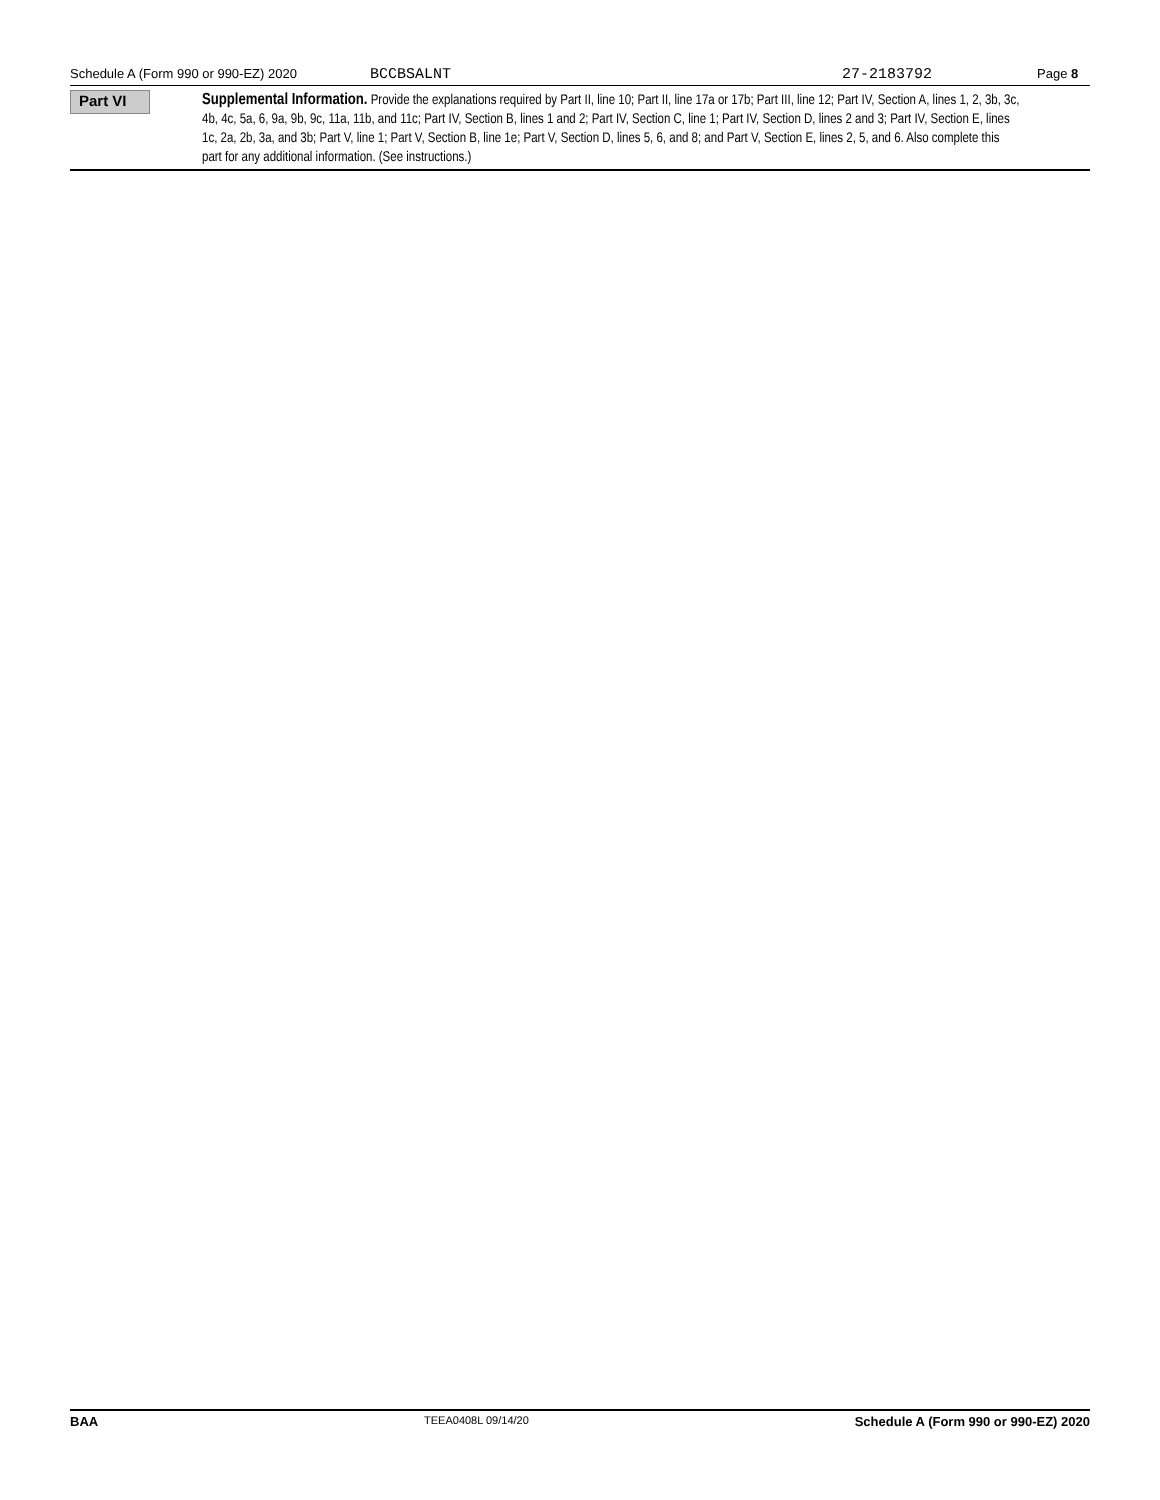Schedule A (Form 990 or 990-EZ) 2020 BCCBSALNT 27-2183792 Page 8
Part VI
Supplemental Information. Provide the explanations required by Part II, line 10; Part II, line 17a or 17b; Part III, line 12; Part IV, Section A, lines 1, 2, 3b, 3c, 4b, 4c, 5a, 6, 9a, 9b, 9c, 11a, 11b, and 11c; Part IV, Section B, lines 1 and 2; Part IV, Section C, line 1; Part IV, Section D, lines 2 and 3; Part IV, Section E, lines 1c, 2a, 2b, 3a, and 3b; Part V, line 1; Part V, Section B, line 1e; Part V, Section D, lines 5, 6, and 8; and Part V, Section E, lines 2, 5, and 6. Also complete this part for any additional information. (See instructions.)
BAA TEEA0408L 09/14/20 Schedule A (Form 990 or 990-EZ) 2020